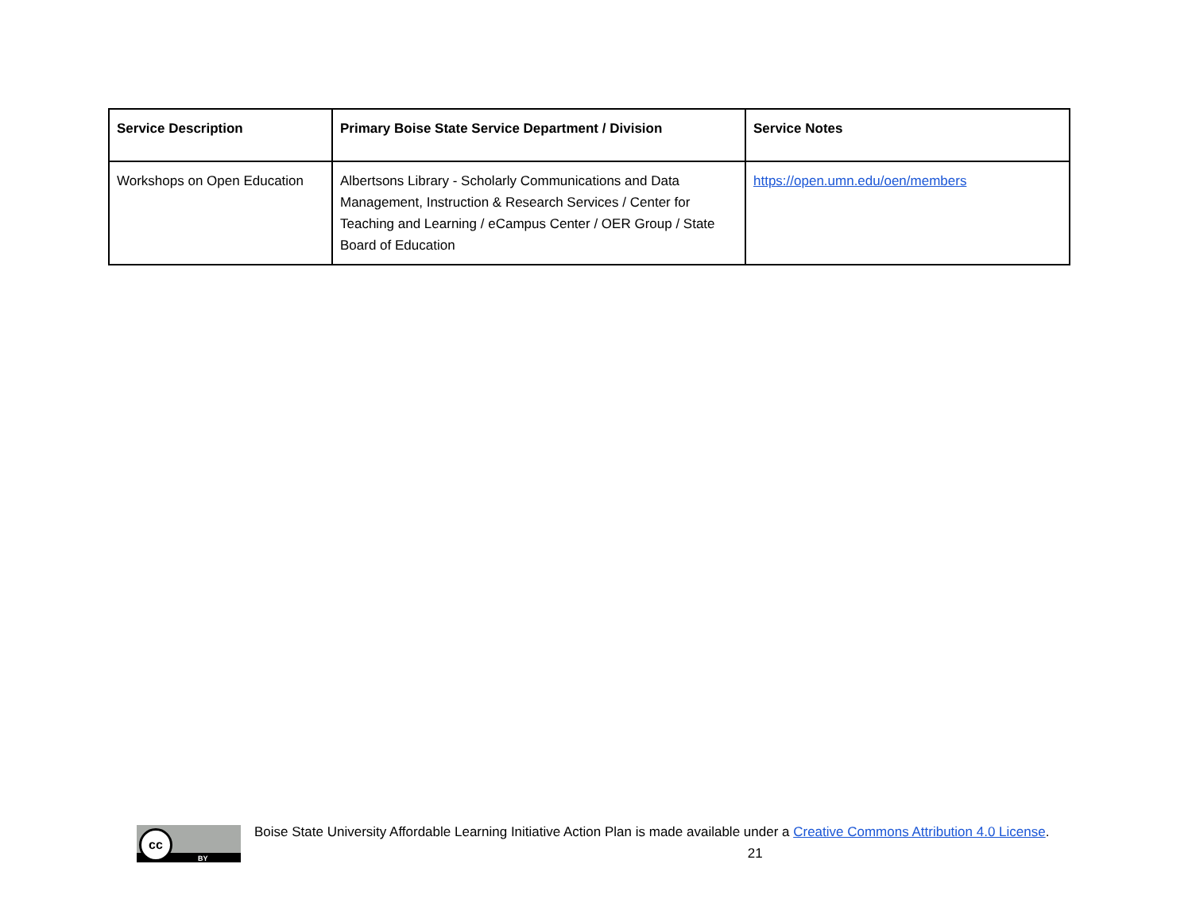| Service Description | Primary Boise State Service Department / Division | Service Notes |
| --- | --- | --- |
| Workshops on Open Education | Albertsons Library - Scholarly Communications and Data Management, Instruction & Research Services / Center for Teaching and Learning / eCampus Center / OER Group / State Board of Education | https://open.umn.edu/oen/members |
cc
BY
Boise State University Affordable Learning Initiative Action Plan is made available under a Creative Commons Attribution 4.0 License.
21